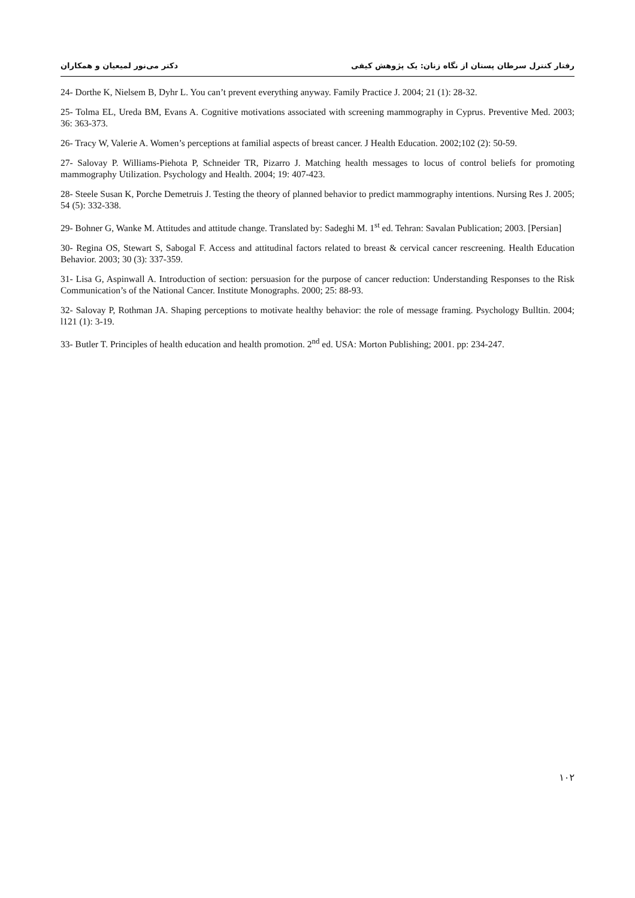دکتر می‌نور لمیعیان و همکاران رفتار کنترل سرطان پستان از نگاه زنان: یک پژوهش کیفی
24- Dorthe K, Nielsem B, Dyhr L. You can’t prevent everything anyway. Family Practice J. 2004; 21 (1): 28-32.
25- Tolma EL, Ureda BM, Evans A. Cognitive motivations associated with screening mammography in Cyprus. Preventive Med. 2003; 36: 363-373.
26- Tracy W, Valerie A. Women’s perceptions at familial aspects of breast cancer. J Health Education. 2002;102 (2): 50-59.
27- Salovay P. Williams-Piehota P, Schneider TR, Pizarro J. Matching health messages to locus of control beliefs for promoting mammography Utilization. Psychology and Health. 2004; 19: 407-423.
28- Steele Susan K, Porche Demetruis J. Testing the theory of planned behavior to predict mammography intentions. Nursing Res J. 2005; 54 (5): 332-338.
29- Bohner G, Wanke M. Attitudes and attitude change. Translated by: Sadeghi M. 1<sup>st</sup> ed. Tehran: Savalan Publication; 2003. [Persian]
30- Regina OS, Stewart S, Sabogal F. Access and attitudinal factors related to breast & cervical cancer rescreening. Health Education Behavior. 2003; 30 (3): 337-359.
31- Lisa G, Aspinwall A. Introduction of section: persuasion for the purpose of cancer reduction: Understanding Responses to the Risk Communication’s of the National Cancer. Institute Monographs. 2000; 25: 88-93.
32- Salovay P, Rothman JA. Shaping perceptions to motivate healthy behavior: the role of message framing. Psychology Bulltin. 2004; l121 (1): 3-19.
33- Butler T. Principles of health education and health promotion. 2<sup>nd</sup> ed. USA: Morton Publishing; 2001. pp: 234-247.
۱۰۲